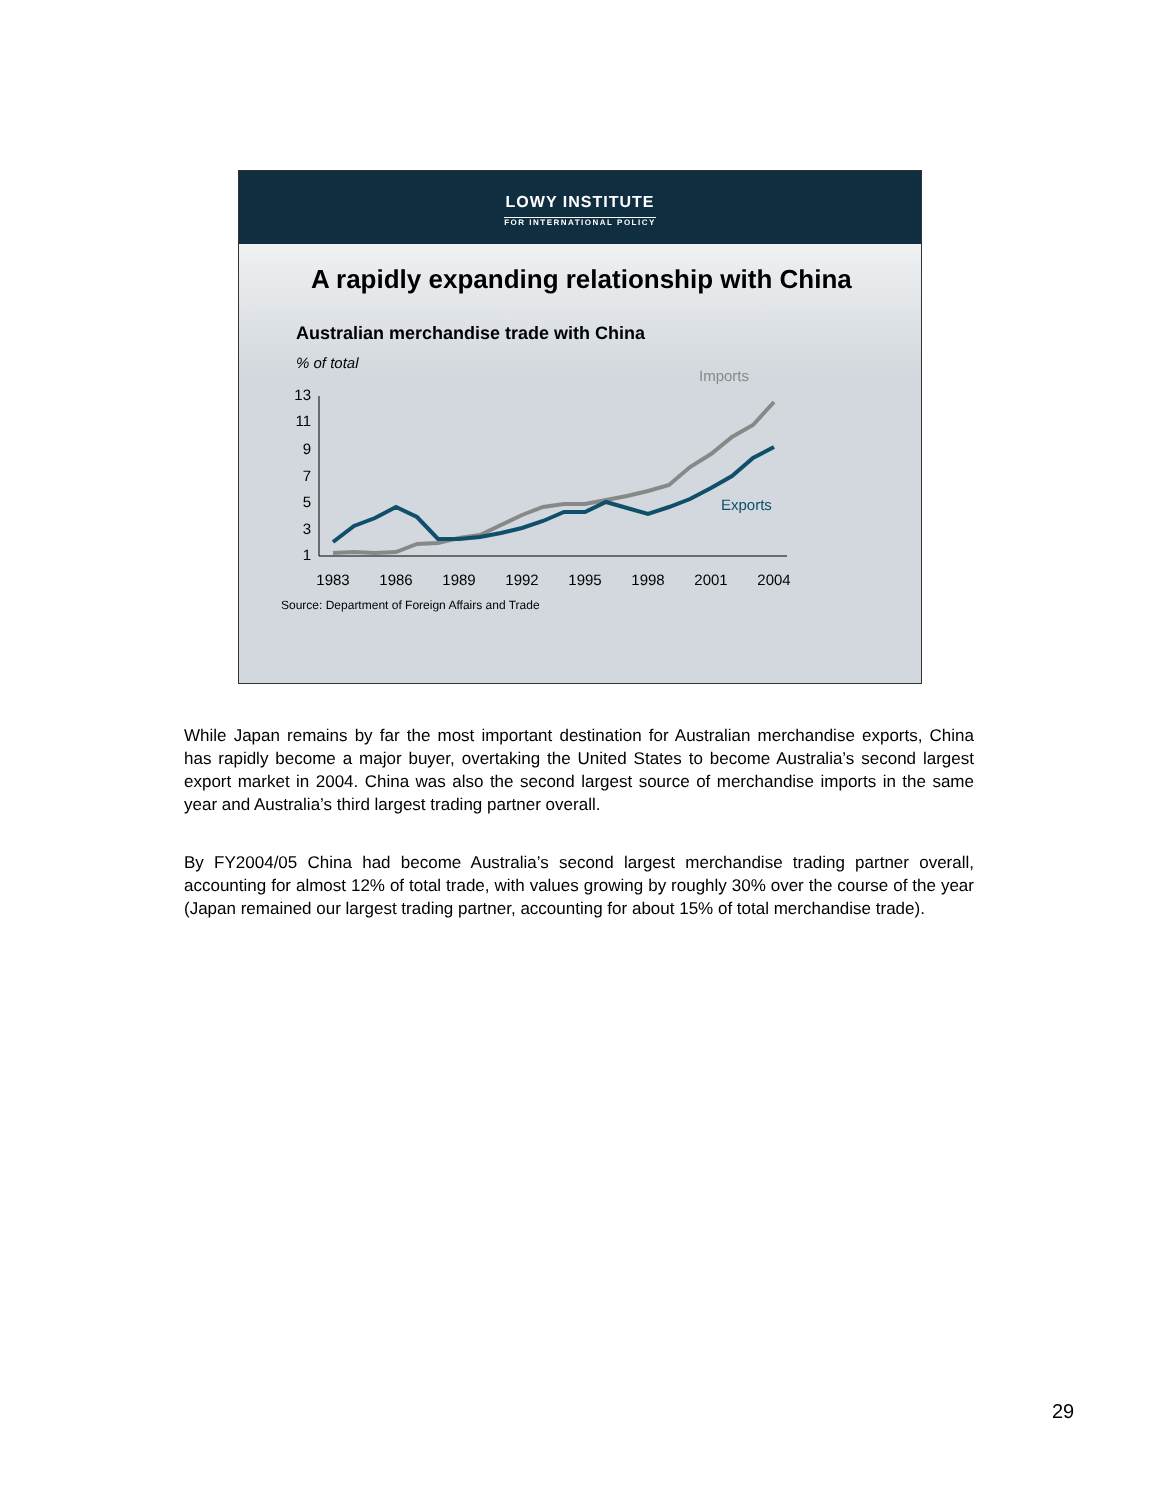LOWY INSTITUTE
FOR INTERNATIONAL POLICY
A rapidly expanding relationship with China
Australian merchandise trade with China
% of total
Imports
Exports
13
11
9
7
5
3
1
1983
1986
1989
1992
1995
1998
2001
2004
Source: Department of Foreign Affairs and Trade
While Japan remains by far the most important destination for Australian merchandise exports, China has rapidly become a major buyer, overtaking the United States to become Australia’s second largest export market in 2004. China was also the second largest source of merchandise imports in the same year and Australia’s third largest trading partner overall.
By FY2004/05 China had become Australia’s second largest merchandise trading partner overall, accounting for almost 12% of total trade, with values growing by roughly 30% over the course of the year (Japan remained our largest trading partner, accounting for about 15% of total merchandise trade).
29